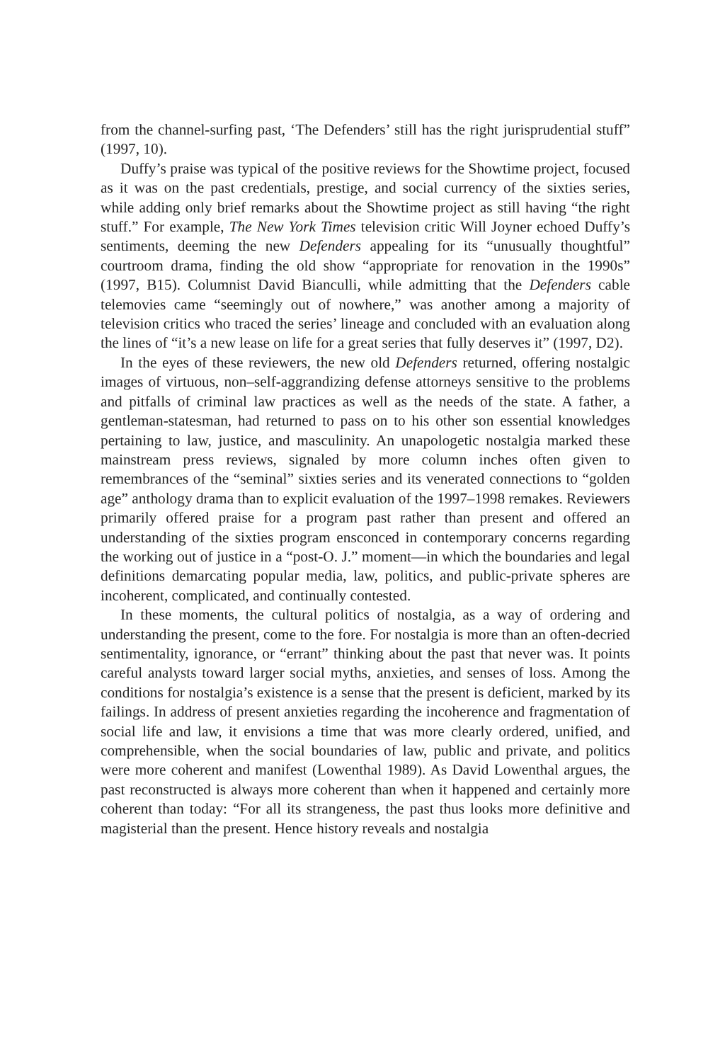from the channel-surfing past, ‘The Defenders’ still has the right jurisprudential stuff” (1997, 10).
Duffy’s praise was typical of the positive reviews for the Showtime project, focused as it was on the past credentials, prestige, and social currency of the sixties series, while adding only brief remarks about the Showtime project as still having “the right stuff.” For example, The New York Times television critic Will Joyner echoed Duffy’s sentiments, deeming the new Defenders appealing for its “unusually thoughtful” courtroom drama, finding the old show “appropriate for renovation in the 1990s” (1997, B15). Columnist David Bianculli, while admitting that the Defenders cable telemovies came “seemingly out of nowhere,” was another among a majority of television critics who traced the series’ lineage and concluded with an evaluation along the lines of “it’s a new lease on life for a great series that fully deserves it” (1997, D2).
In the eyes of these reviewers, the new old Defenders returned, offering nostalgic images of virtuous, non–self-aggrandizing defense attorneys sensitive to the problems and pitfalls of criminal law practices as well as the needs of the state. A father, a gentleman-statesman, had returned to pass on to his other son essential knowledges pertaining to law, justice, and masculinity. An unapologetic nostalgia marked these mainstream press reviews, signaled by more column inches often given to remembrances of the “seminal” sixties series and its venerated connections to “golden age” anthology drama than to explicit evaluation of the 1997–1998 remakes. Reviewers primarily offered praise for a program past rather than present and offered an understanding of the sixties program ensconced in contemporary concerns regarding the working out of justice in a “post-O. J.” moment—in which the boundaries and legal definitions demarcating popular media, law, politics, and public-private spheres are incoherent, complicated, and continually contested.
In these moments, the cultural politics of nostalgia, as a way of ordering and understanding the present, come to the fore. For nostalgia is more than an often-decried sentimentality, ignorance, or “errant” thinking about the past that never was. It points careful analysts toward larger social myths, anxieties, and senses of loss. Among the conditions for nostalgia’s existence is a sense that the present is deficient, marked by its failings. In address of present anxieties regarding the incoherence and fragmentation of social life and law, it envisions a time that was more clearly ordered, unified, and comprehensible, when the social boundaries of law, public and private, and politics were more coherent and manifest (Lowenthal 1989). As David Lowenthal argues, the past reconstructed is always more coherent than when it happened and certainly more coherent than today: “For all its strangeness, the past thus looks more definitive and magisterial than the present. Hence history reveals and nostalgia